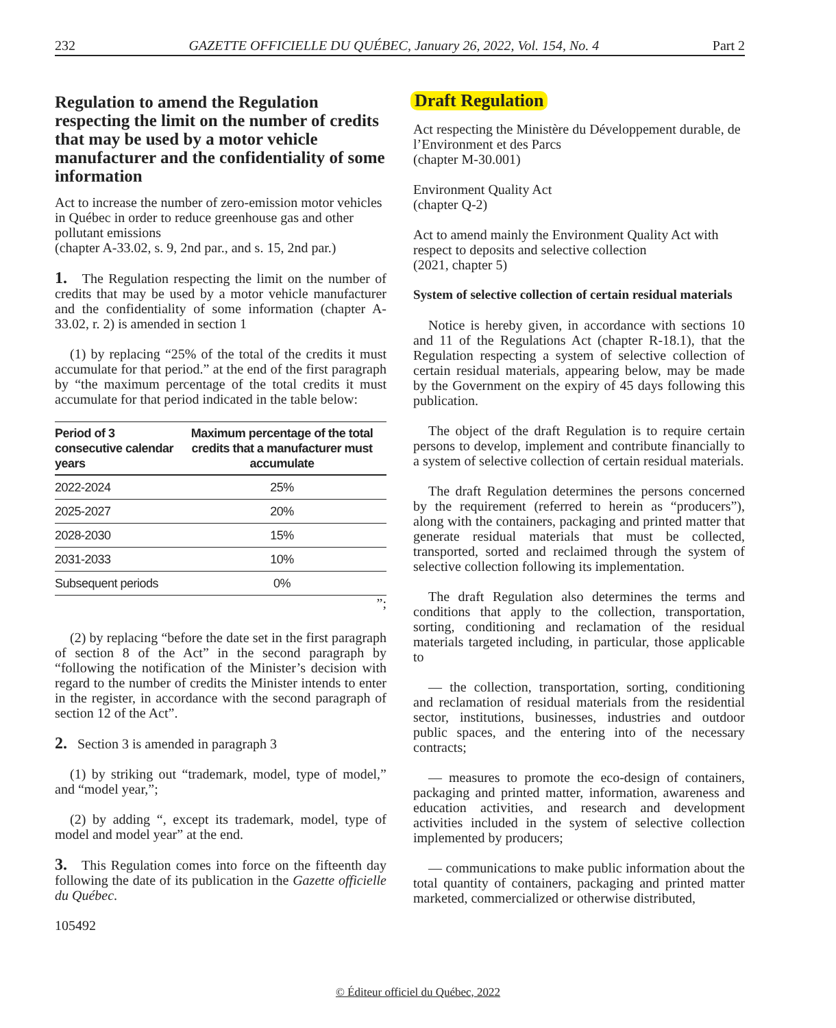232 GAZETTE OFFICIELLE DU QUÉBEC, January 26, 2022, Vol. 154, No. 4 Part 2
Regulation to amend the Regulation respecting the limit on the number of credits that may be used by a motor vehicle manufacturer and the confidentiality of some information
Act to increase the number of zero-emission motor vehicles in Québec in order to reduce greenhouse gas and other pollutant emissions
(chapter A-33.02, s. 9, 2nd par., and s. 15, 2nd par.)
1. The Regulation respecting the limit on the number of credits that may be used by a motor vehicle manufacturer and the confidentiality of some information (chapter A-33.02, r. 2) is amended in section 1
(1) by replacing “25% of the total of the credits it must accumulate for that period.” at the end of the first paragraph by “the maximum percentage of the total credits it must accumulate for that period indicated in the table below:
| Period of 3 consecutive calendar years | Maximum percentage of the total credits that a manufacturer must accumulate |
| --- | --- |
| 2022-2024 | 25% |
| 2025-2027 | 20% |
| 2028-2030 | 15% |
| 2031-2033 | 10% |
| Subsequent periods | 0% |
”;
(2) by replacing “before the date set in the first paragraph of section 8 of the Act” in the second paragraph by “following the notification of the Minister’s decision with regard to the number of credits the Minister intends to enter in the register, in accordance with the second paragraph of section 12 of the Act”.
2. Section 3 is amended in paragraph 3
(1) by striking out “trademark, model, type of model,” and “model year,”;
(2) by adding “, except its trademark, model, type of model and model year” at the end.
3. This Regulation comes into force on the fifteenth day following the date of its publication in the Gazette officielle du Québec.
105492
Draft Regulation
Act respecting the Ministère du Développement durable, de l’Environment et des Parcs
(chapter M-30.001)
Environment Quality Act
(chapter Q-2)
Act to amend mainly the Environment Quality Act with respect to deposits and selective collection
(2021, chapter 5)
System of selective collection of certain residual materials
Notice is hereby given, in accordance with sections 10 and 11 of the Regulations Act (chapter R-18.1), that the Regulation respecting a system of selective collection of certain residual materials, appearing below, may be made by the Government on the expiry of 45 days following this publication.
The object of the draft Regulation is to require certain persons to develop, implement and contribute financially to a system of selective collection of certain residual materials.
The draft Regulation determines the persons concerned by the requirement (referred to herein as “producers”), along with the containers, packaging and printed matter that generate residual materials that must be collected, transported, sorted and reclaimed through the system of selective collection following its implementation.
The draft Regulation also determines the terms and conditions that apply to the collection, transportation, sorting, conditioning and reclamation of the residual materials targeted including, in particular, those applicable to
— the collection, transportation, sorting, conditioning and reclamation of residual materials from the residential sector, institutions, businesses, industries and outdoor public spaces, and the entering into of the necessary contracts;
— measures to promote the eco-design of containers, packaging and printed matter, information, awareness and education activities, and research and development activities included in the system of selective collection implemented by producers;
— communications to make public information about the total quantity of containers, packaging and printed matter marketed, commercialized or otherwise distributed,
© Éditeur officiel du Québec, 2022